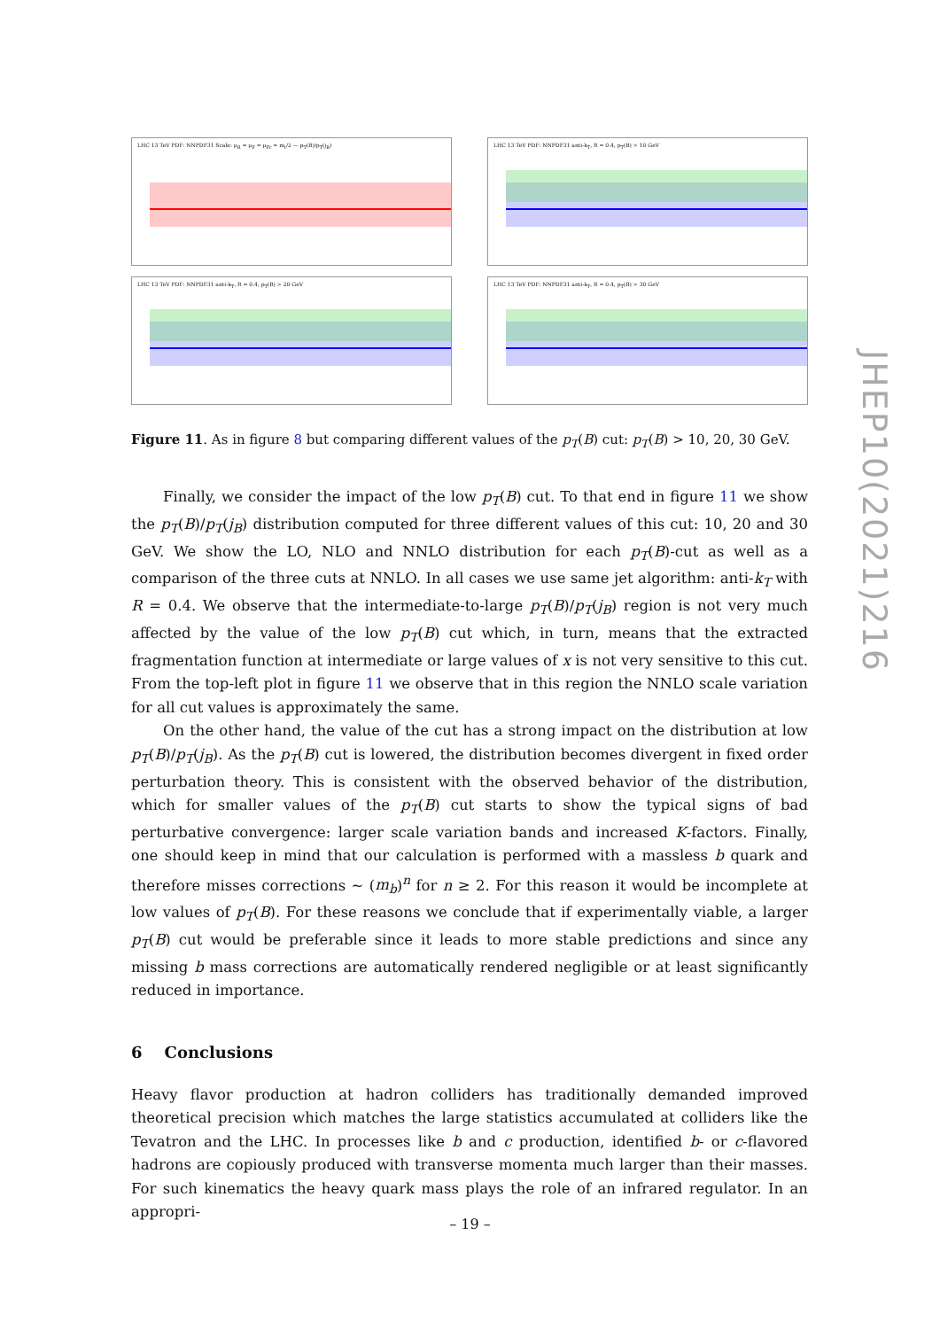LHC 13 TeV PDF: NNPDF31 Scale: μ<sub>R</sub> = μ<sub>F</sub> = μ<sub>Fr</sub> = m<sub>t</sub>/2 — p<sub>T</sub>(B)/p<sub>T</sub>(j<sub>B</sub>)
LHC 13 TeV PDF: NNPDF31 anti-k<sub>T</sub>, R = 0.4, p<sub>T</sub>(B) > 10 GeV
LHC 13 TeV PDF: NNPDF31 anti-k<sub>T</sub>, R = 0.4, p<sub>T</sub>(B) > 20 GeV
LHC 13 TeV PDF: NNPDF31 anti-k<sub>T</sub>, R = 0.4, p<sub>T</sub>(B) > 30 GeV
Figure 11. As in figure 8 but comparing different values of the p<sub>T</sub>(B) cut: p<sub>T</sub>(B) > 10, 20, 30 GeV.
Finally, we consider the impact of the low p<sub>T</sub>(B) cut. To that end in figure 11 we show the p<sub>T</sub>(B)/p<sub>T</sub>(j<sub>B</sub>) distribution computed for three different values of this cut: 10, 20 and 30 GeV. We show the LO, NLO and NNLO distribution for each p<sub>T</sub>(B)-cut as well as a comparison of the three cuts at NNLO. In all cases we use same jet algorithm: anti-k<sub>T</sub> with R = 0.4. We observe that the intermediate-to-large p<sub>T</sub>(B)/p<sub>T</sub>(j<sub>B</sub>) region is not very much affected by the value of the low p<sub>T</sub>(B) cut which, in turn, means that the extracted fragmentation function at intermediate or large values of x is not very sensitive to this cut. From the top-left plot in figure 11 we observe that in this region the NNLO scale variation for all cut values is approximately the same.
On the other hand, the value of the cut has a strong impact on the distribution at low p<sub>T</sub>(B)/p<sub>T</sub>(j<sub>B</sub>). As the p<sub>T</sub>(B) cut is lowered, the distribution becomes divergent in fixed order perturbation theory. This is consistent with the observed behavior of the distribution, which for smaller values of the p<sub>T</sub>(B) cut starts to show the typical signs of bad perturbative convergence: larger scale variation bands and increased K-factors. Finally, one should keep in mind that our calculation is performed with a massless b quark and therefore misses corrections ∼ (m<sub>b</sub>)<sup>n</sup> for n ≥ 2. For this reason it would be incomplete at low values of p<sub>T</sub>(B). For these reasons we conclude that if experimentally viable, a larger p<sub>T</sub>(B) cut would be preferable since it leads to more stable predictions and since any missing b mass corrections are automatically rendered negligible or at least significantly reduced in importance.
6 Conclusions
Heavy flavor production at hadron colliders has traditionally demanded improved theoretical precision which matches the large statistics accumulated at colliders like the Tevatron and the LHC. In processes like b and c production, identified b- or c-flavored hadrons are copiously produced with transverse momenta much larger than their masses. For such kinematics the heavy quark mass plays the role of an infrared regulator. In an appropri-
JHEP10(2021)216
– 19 –